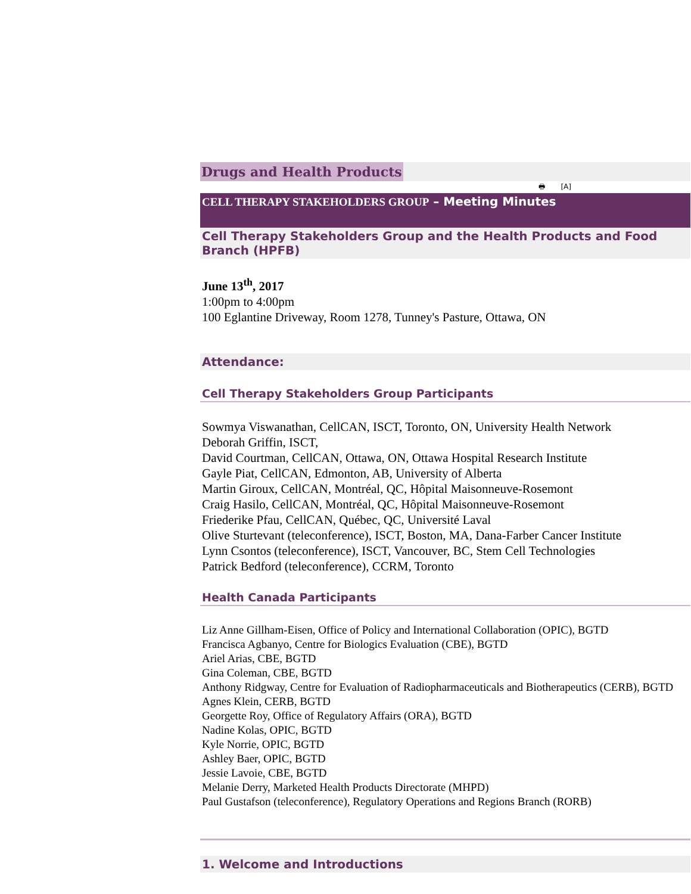Drugs and Health Products
🖶 [A]
CELL THERAPY STAKEHOLDERS GROUP – Meeting Minutes
Cell Therapy Stakeholders Group and the Health Products and Food Branch (HPFB)
June 13<sup>th</sup>, 2017
1:00pm to 4:00pm
100 Eglantine Driveway, Room 1278, Tunney's Pasture, Ottawa, ON
Attendance:
Cell Therapy Stakeholders Group Participants
Sowmya Viswanathan, CellCAN, ISCT, Toronto, ON, University Health Network
Deborah Griffin, ISCT,
David Courtman, CellCAN, Ottawa, ON, Ottawa Hospital Research Institute
Gayle Piat, CellCAN, Edmonton, AB, University of Alberta
Martin Giroux, CellCAN, Montréal, QC, Hôpital Maisonneuve-Rosemont
Craig Hasilo, CellCAN, Montréal, QC, Hôpital Maisonneuve-Rosemont
Friederike Pfau, CellCAN, Québec, QC, Université Laval
Olive Sturtevant (teleconference), ISCT, Boston, MA, Dana-Farber Cancer Institute
Lynn Csontos (teleconference), ISCT, Vancouver, BC, Stem Cell Technologies
Patrick Bedford (teleconference), CCRM, Toronto
Health Canada Participants
Liz Anne Gillham-Eisen, Office of Policy and International Collaboration (OPIC), BGTD
Francisca Agbanyo, Centre for Biologics Evaluation (CBE), BGTD
Ariel Arias, CBE, BGTD
Gina Coleman, CBE, BGTD
Anthony Ridgway, Centre for Evaluation of Radiopharmaceuticals and Biotherapeutics (CERB), BGTD
Agnes Klein, CERB, BGTD
Georgette Roy, Office of Regulatory Affairs (ORA), BGTD
Nadine Kolas, OPIC, BGTD
Kyle Norrie, OPIC, BGTD
Ashley Baer, OPIC, BGTD
Jessie Lavoie, CBE, BGTD
Melanie Derry, Marketed Health Products Directorate (MHPD)
Paul Gustafson (teleconference), Regulatory Operations and Regions Branch (RORB)
1. Welcome and Introductions